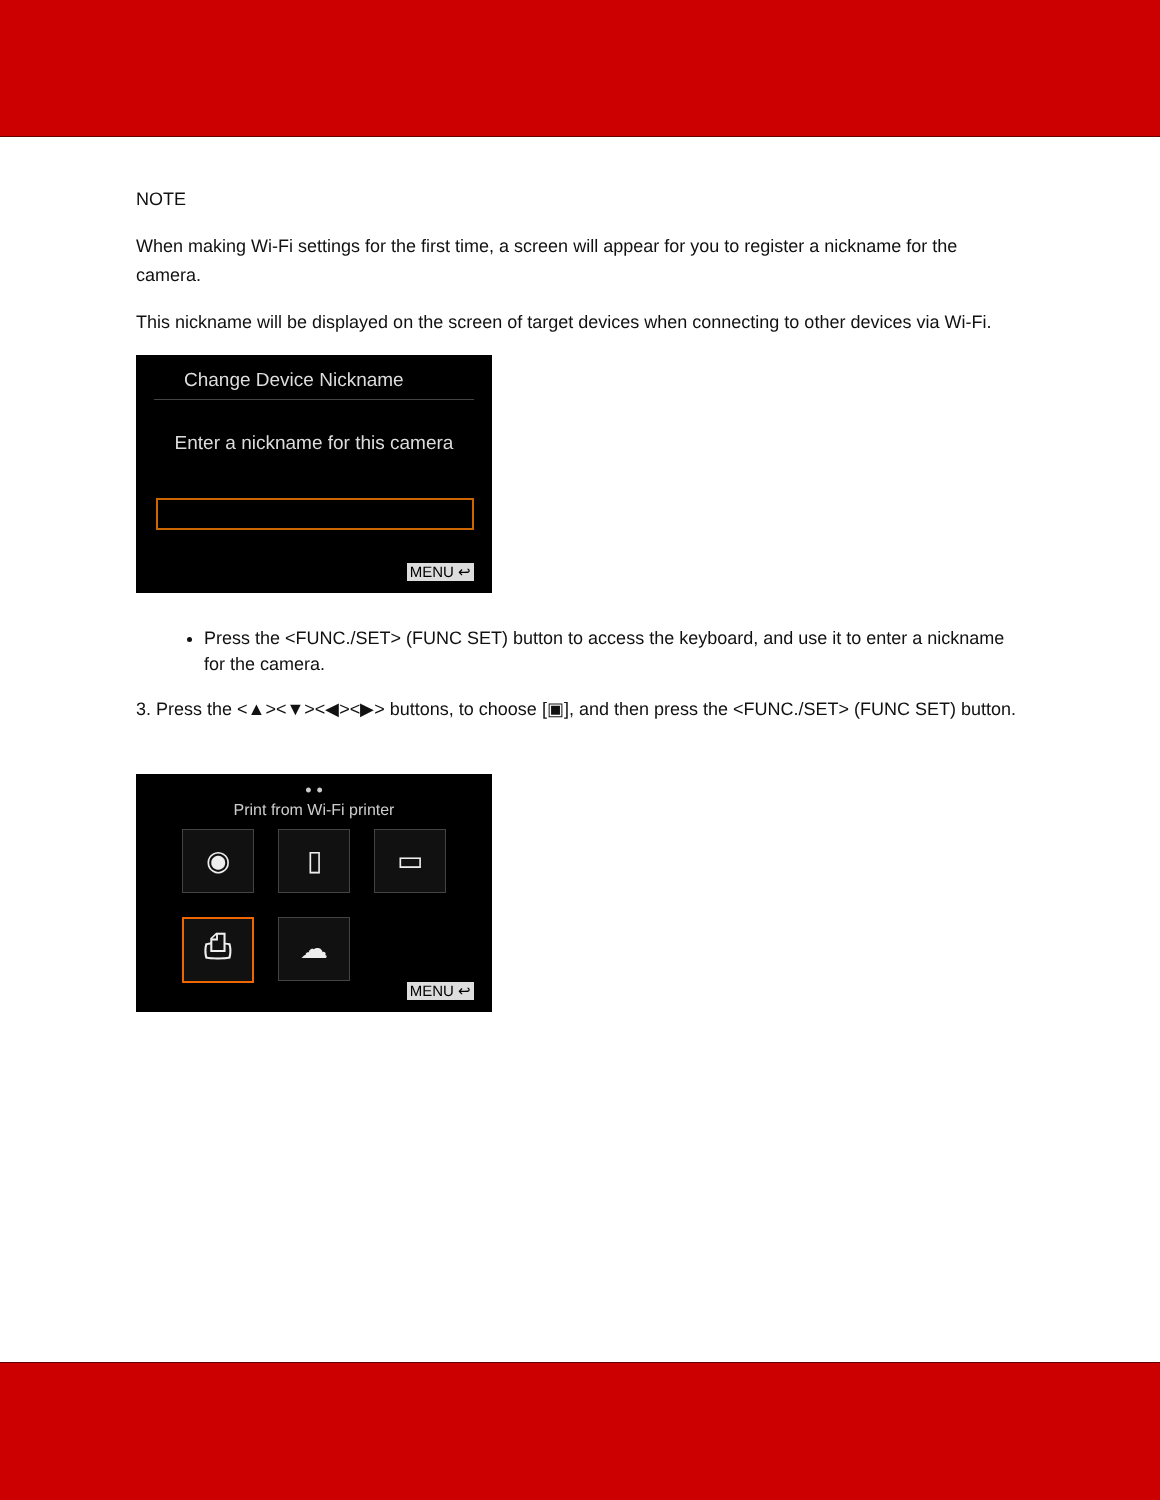NOTE
When making Wi-Fi settings for the first time, a screen will appear for you to register a nickname for the camera.
This nickname will be displayed on the screen of target devices when connecting to other devices via Wi-Fi.
Change Device Nickname
Enter a nickname for this camera
MENU ↩
Press the <FUNC./SET> (FUNC SET) button to access the keyboard, and use it to enter a nickname for the camera.
3. Press the <▲><▼><◀><▶> buttons, to choose [▣], and then press the <FUNC./SET> (FUNC SET) button.
• •
Print from Wi-Fi printer
◉
▯
▭
⎙
☁
MENU ↩